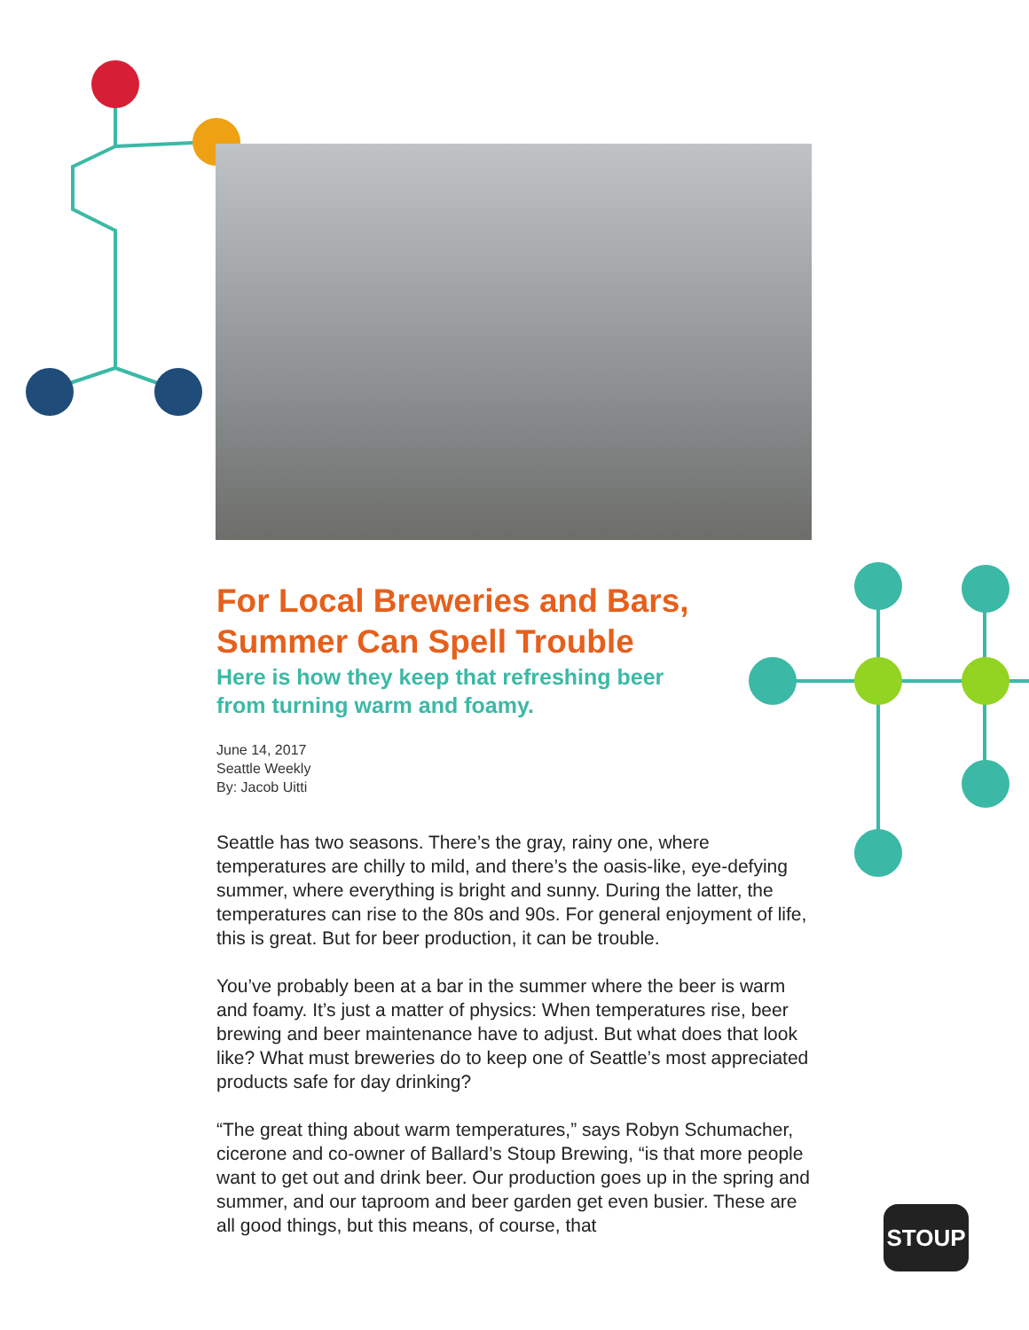For Local Breweries and Bars,
Summer Can Spell Trouble
Here is how they keep that refreshing beer
from turning warm and foamy.
June 14, 2017
Seattle Weekly
By: Jacob Uitti
Seattle has two seasons. There’s the gray, rainy one, where temperatures are chilly to mild, and there’s the oasis-like, eye-defying summer, where everything is bright and sunny. During the latter, the temperatures can rise to the 80s and 90s. For general enjoyment of life, this is great. But for beer production, it can be trouble.
You’ve probably been at a bar in the summer where the beer is warm and foamy. It’s just a matter of physics: When temperatures rise, beer brewing and beer maintenance have to adjust. But what does that look like? What must breweries do to keep one of Seattle’s most appreciated products safe for day drinking?
“The great thing about warm temperatures,” says Robyn Schumacher, cicerone and co-owner of Ballard’s Stoup Brewing, “is that more people want to get out and drink beer. Our production goes up in the spring and summer, and our taproom and beer garden get even busier. These are all good things, but this means, of course, that
STOUP